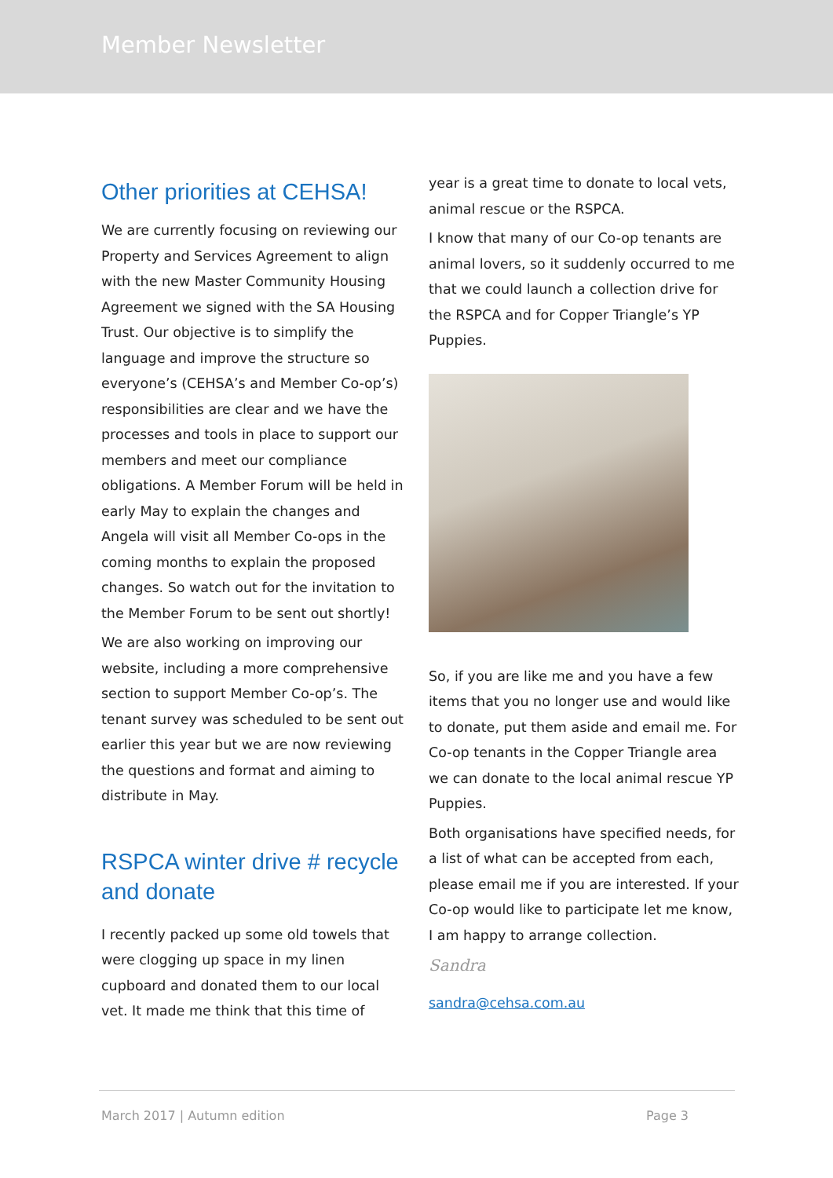Member Newsletter
Other priorities at CEHSA!
We are currently focusing on reviewing our Property and Services Agreement to align with the new Master Community Housing Agreement we signed with the SA Housing Trust. Our objective is to simplify the language and improve the structure so everyone’s (CEHSA’s and Member Co-op’s) responsibilities are clear and we have the processes and tools in place to support our members and meet our compliance obligations. A Member Forum will be held in early May to explain the changes and Angela will visit all Member Co-ops in the coming months to explain the proposed changes. So watch out for the invitation to the Member Forum to be sent out shortly!
We are also working on improving our website, including a more comprehensive section to support Member Co-op’s. The tenant survey was scheduled to be sent out earlier this year but we are now reviewing the questions and format and aiming to distribute in May.
RSPCA winter drive # recycle and donate
I recently packed up some old towels that were clogging up space in my linen cupboard and donated them to our local vet. It made me think that this time of
year is a great time to donate to local vets, animal rescue or the RSPCA.
I know that many of our Co-op tenants are animal lovers, so it suddenly occurred to me that we could launch a collection drive for the RSPCA and for Copper Triangle’s YP Puppies.
So, if you are like me and you have a few items that you no longer use and would like to donate, put them aside and email me. For Co-op tenants in the Copper Triangle area we can donate to the local animal rescue YP Puppies.
Both organisations have specified needs, for a list of what can be accepted from each, please email me if you are interested. If your Co-op would like to participate let me know, I am happy to arrange collection.
Sandra
sandra@cehsa.com.au
March 2017 | Autumn edition Page 3